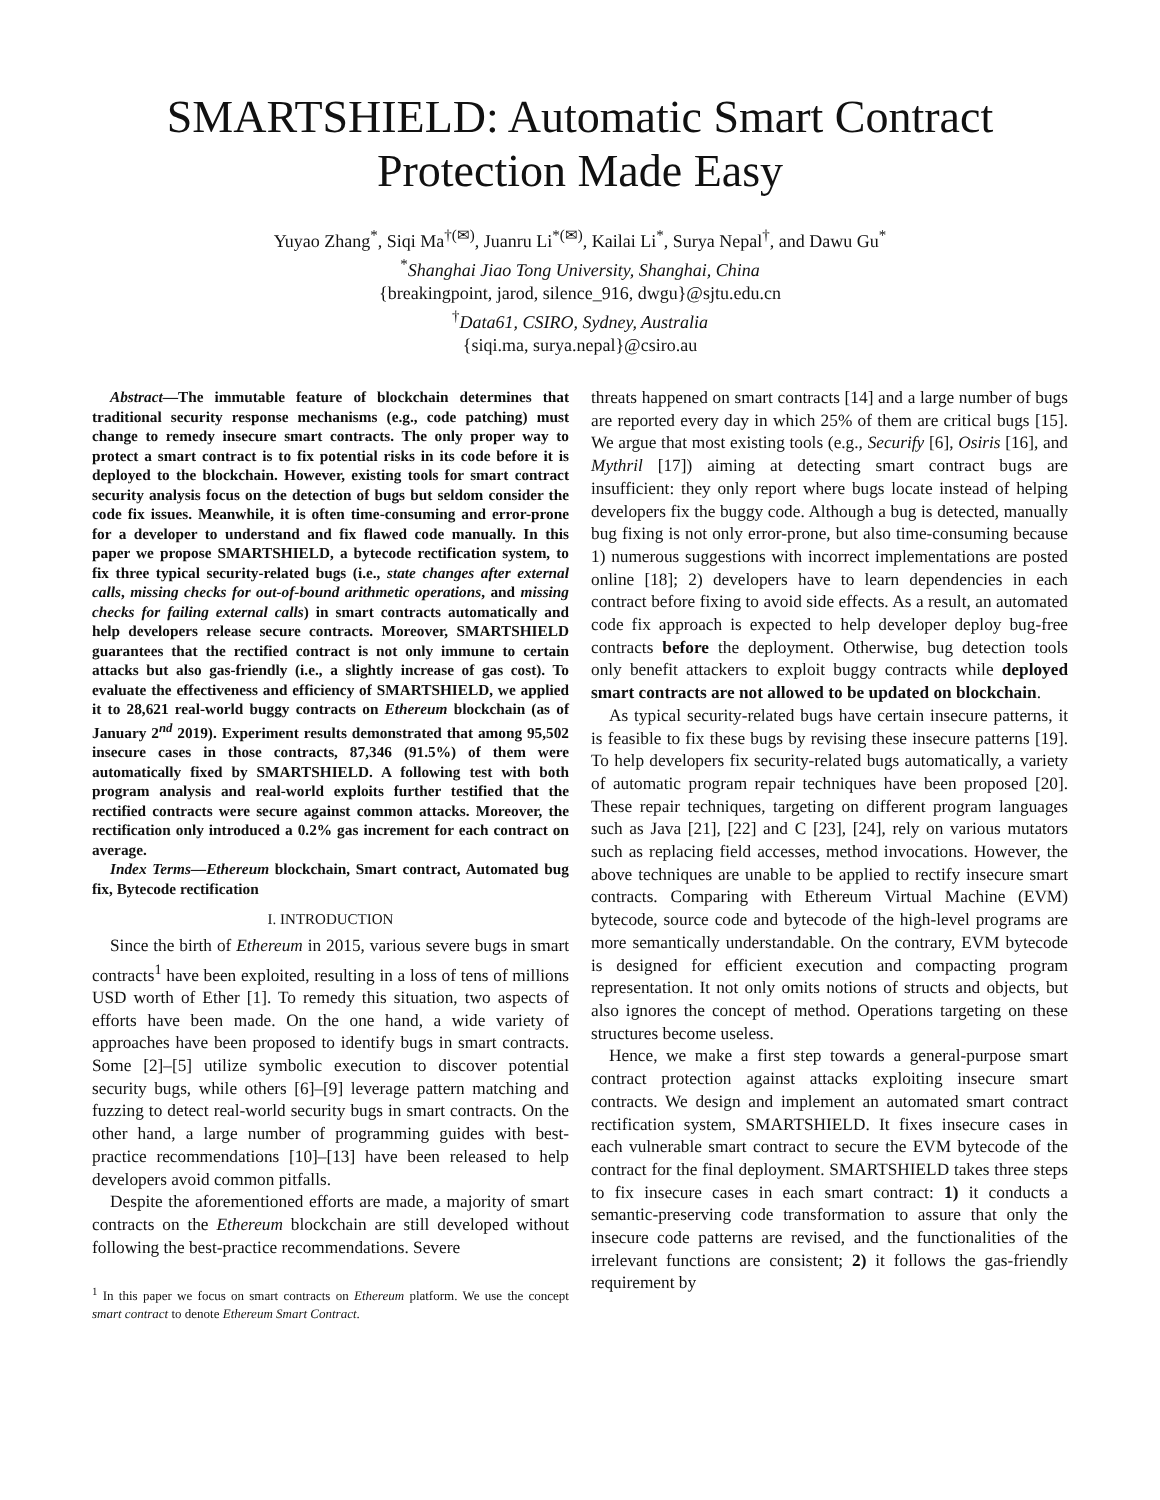SMARTSHIELD: Automatic Smart Contract
Protection Made Easy
Yuyao Zhang<sup>*</sup>, Siqi Ma<sup>†(✉)</sup>, Juanru Li<sup>*(✉)</sup>, Kailai Li<sup>*</sup>, Surya Nepal<sup>†</sup>, and Dawu Gu<sup>*</sup>
<sup>*</sup> Shanghai Jiao Tong University, Shanghai, China
{breakingpoint, jarod, silence_916, dwgu}@sjtu.edu.cn
<sup>†</sup> Data61, CSIRO, Sydney, Australia
{siqi.ma, surya.nepal}@csiro.au
Abstract—The immutable feature of blockchain determines that traditional security response mechanisms (e.g., code patching) must change to remedy insecure smart contracts. The only proper way to protect a smart contract is to fix potential risks in its code before it is deployed to the blockchain. However, existing tools for smart contract security analysis focus on the detection of bugs but seldom consider the code fix issues. Meanwhile, it is often time-consuming and error-prone for a developer to understand and fix flawed code manually. In this paper we propose SMARTSHIELD, a bytecode rectification system, to fix three typical security-related bugs (i.e., state changes after external calls, missing checks for out-of-bound arithmetic operations, and missing checks for failing external calls) in smart contracts automatically and help developers release secure contracts. Moreover, SMARTSHIELD guarantees that the rectified contract is not only immune to certain attacks but also gas-friendly (i.e., a slightly increase of gas cost). To evaluate the effectiveness and efficiency of SMARTSHIELD, we applied it to 28,621 real-world buggy contracts on Ethereum blockchain (as of January 2<sup>nd</sup> 2019). Experiment results demonstrated that among 95,502 insecure cases in those contracts, 87,346 (91.5%) of them were automatically fixed by SMARTSHIELD. A following test with both program analysis and real-world exploits further testified that the rectified contracts were secure against common attacks. Moreover, the rectification only introduced a 0.2% gas increment for each contract on average.
Index Terms—Ethereum blockchain, Smart contract, Automated bug fix, Bytecode rectification
I. INTRODUCTION
Since the birth of Ethereum in 2015, various severe bugs in smart contracts<sup>1</sup> have been exploited, resulting in a loss of tens of millions USD worth of Ether [1]. To remedy this situation, two aspects of efforts have been made. On the one hand, a wide variety of approaches have been proposed to identify bugs in smart contracts. Some [2]–[5] utilize symbolic execution to discover potential security bugs, while others [6]–[9] leverage pattern matching and fuzzing to detect real-world security bugs in smart contracts. On the other hand, a large number of programming guides with best-practice recommendations [10]–[13] have been released to help developers avoid common pitfalls.
Despite the aforementioned efforts are made, a majority of smart contracts on the Ethereum blockchain are still developed without following the best-practice recommendations. Severe
<sup>1</sup> In this paper we focus on smart contracts on Ethereum platform. We use the concept smart contract to denote Ethereum Smart Contract.
threats happened on smart contracts [14] and a large number of bugs are reported every day in which 25% of them are critical bugs [15]. We argue that most existing tools (e.g., Securify [6], Osiris [16], and Mythril [17]) aiming at detecting smart contract bugs are insufficient: they only report where bugs locate instead of helping developers fix the buggy code. Although a bug is detected, manually bug fixing is not only error-prone, but also time-consuming because 1) numerous suggestions with incorrect implementations are posted online [18]; 2) developers have to learn dependencies in each contract before fixing to avoid side effects. As a result, an automated code fix approach is expected to help developer deploy bug-free contracts before the deployment. Otherwise, bug detection tools only benefit attackers to exploit buggy contracts while deployed smart contracts are not allowed to be updated on blockchain.
As typical security-related bugs have certain insecure patterns, it is feasible to fix these bugs by revising these insecure patterns [19]. To help developers fix security-related bugs automatically, a variety of automatic program repair techniques have been proposed [20]. These repair techniques, targeting on different program languages such as Java [21], [22] and C [23], [24], rely on various mutators such as replacing field accesses, method invocations. However, the above techniques are unable to be applied to rectify insecure smart contracts. Comparing with Ethereum Virtual Machine (EVM) bytecode, source code and bytecode of the high-level programs are more semantically understandable. On the contrary, EVM bytecode is designed for efficient execution and compacting program representation. It not only omits notions of structs and objects, but also ignores the concept of method. Operations targeting on these structures become useless.
Hence, we make a first step towards a general-purpose smart contract protection against attacks exploiting insecure smart contracts. We design and implement an automated smart contract rectification system, SMARTSHIELD. It fixes insecure cases in each vulnerable smart contract to secure the EVM bytecode of the contract for the final deployment. SMARTSHIELD takes three steps to fix insecure cases in each smart contract: 1) it conducts a semantic-preserving code transformation to assure that only the insecure code patterns are revised, and the functionalities of the irrelevant functions are consistent; 2) it follows the gas-friendly requirement by